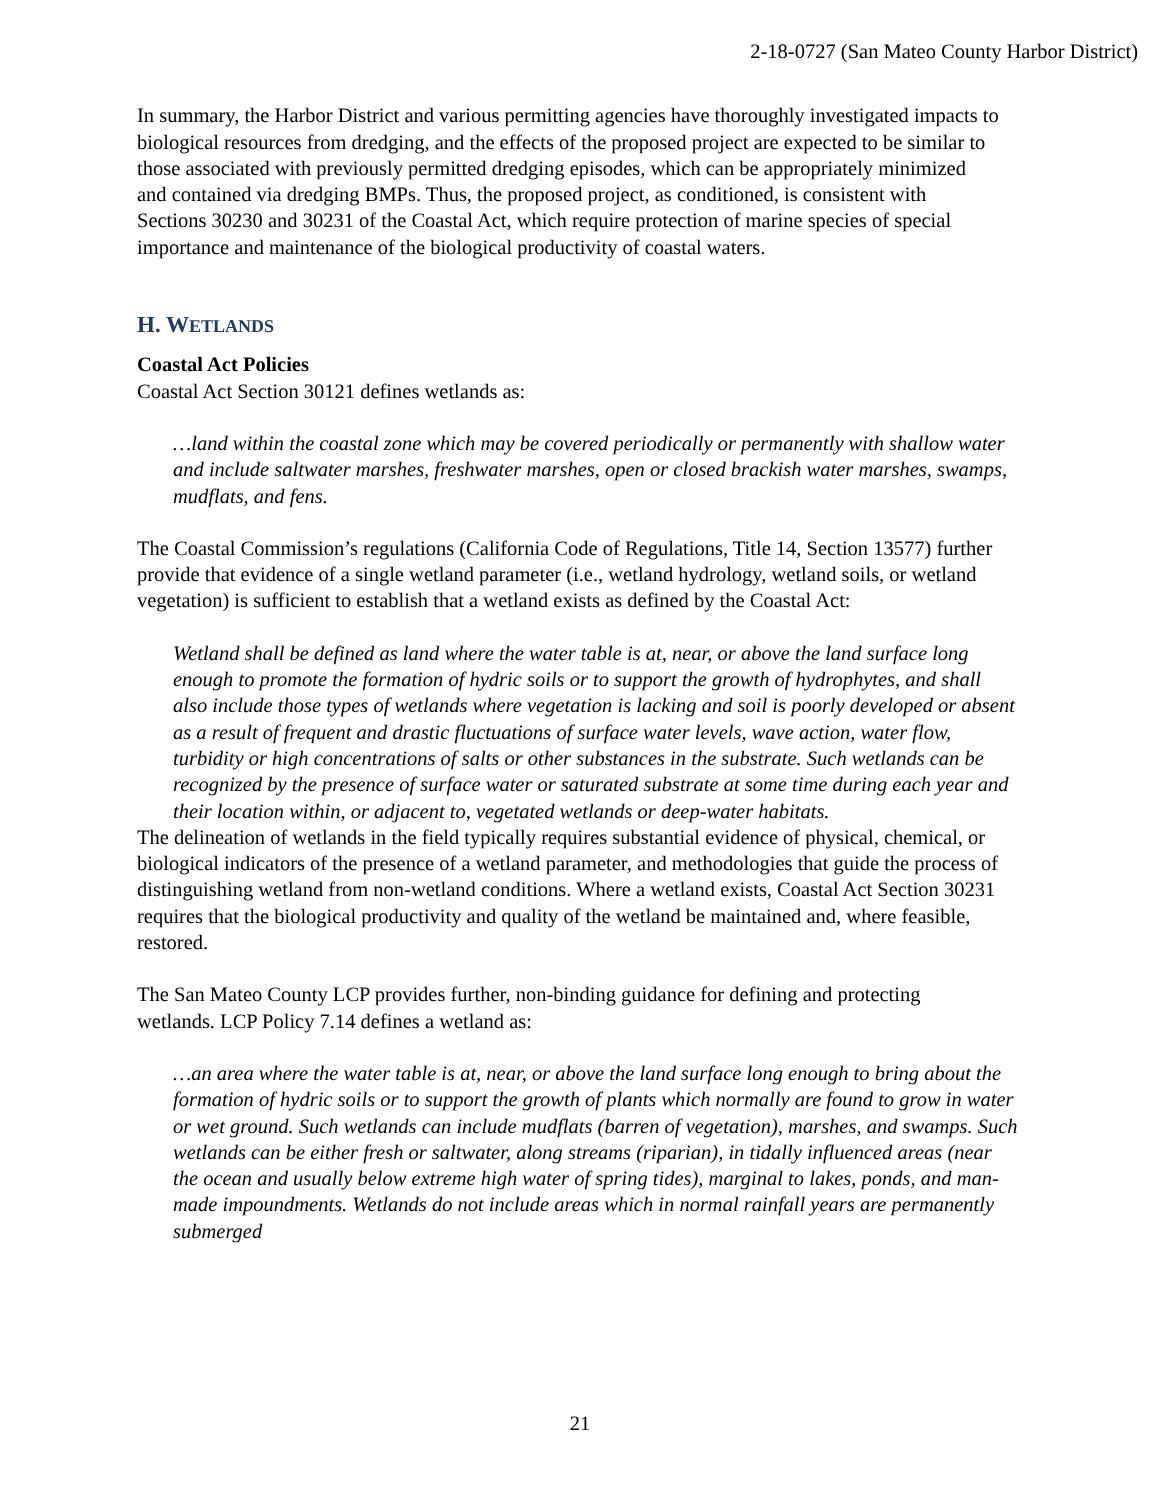2-18-0727 (San Mateo County Harbor District)
In summary, the Harbor District and various permitting agencies have thoroughly investigated impacts to biological resources from dredging, and the effects of the proposed project are expected to be similar to those associated with previously permitted dredging episodes, which can be appropriately minimized and contained via dredging BMPs. Thus, the proposed project, as conditioned, is consistent with Sections 30230 and 30231 of the Coastal Act, which require protection of marine species of special importance and maintenance of the biological productivity of coastal waters.
H. WETLANDS
Coastal Act Policies
Coastal Act Section 30121 defines wetlands as:
…land within the coastal zone which may be covered periodically or permanently with shallow water and include saltwater marshes, freshwater marshes, open or closed brackish water marshes, swamps, mudflats, and fens.
The Coastal Commission’s regulations (California Code of Regulations, Title 14, Section 13577) further provide that evidence of a single wetland parameter (i.e., wetland hydrology, wetland soils, or wetland vegetation) is sufficient to establish that a wetland exists as defined by the Coastal Act:
Wetland shall be defined as land where the water table is at, near, or above the land surface long enough to promote the formation of hydric soils or to support the growth of hydrophytes, and shall also include those types of wetlands where vegetation is lacking and soil is poorly developed or absent as a result of frequent and drastic fluctuations of surface water levels, wave action, water flow, turbidity or high concentrations of salts or other substances in the substrate. Such wetlands can be recognized by the presence of surface water or saturated substrate at some time during each year and their location within, or adjacent to, vegetated wetlands or deep-water habitats.
The delineation of wetlands in the field typically requires substantial evidence of physical, chemical, or biological indicators of the presence of a wetland parameter, and methodologies that guide the process of distinguishing wetland from non-wetland conditions. Where a wetland exists, Coastal Act Section 30231 requires that the biological productivity and quality of the wetland be maintained and, where feasible, restored.
The San Mateo County LCP provides further, non-binding guidance for defining and protecting wetlands. LCP Policy 7.14 defines a wetland as:
…an area where the water table is at, near, or above the land surface long enough to bring about the formation of hydric soils or to support the growth of plants which normally are found to grow in water or wet ground. Such wetlands can include mudflats (barren of vegetation), marshes, and swamps. Such wetlands can be either fresh or saltwater, along streams (riparian), in tidally influenced areas (near the ocean and usually below extreme high water of spring tides), marginal to lakes, ponds, and man-made impoundments. Wetlands do not include areas which in normal rainfall years are permanently submerged
21